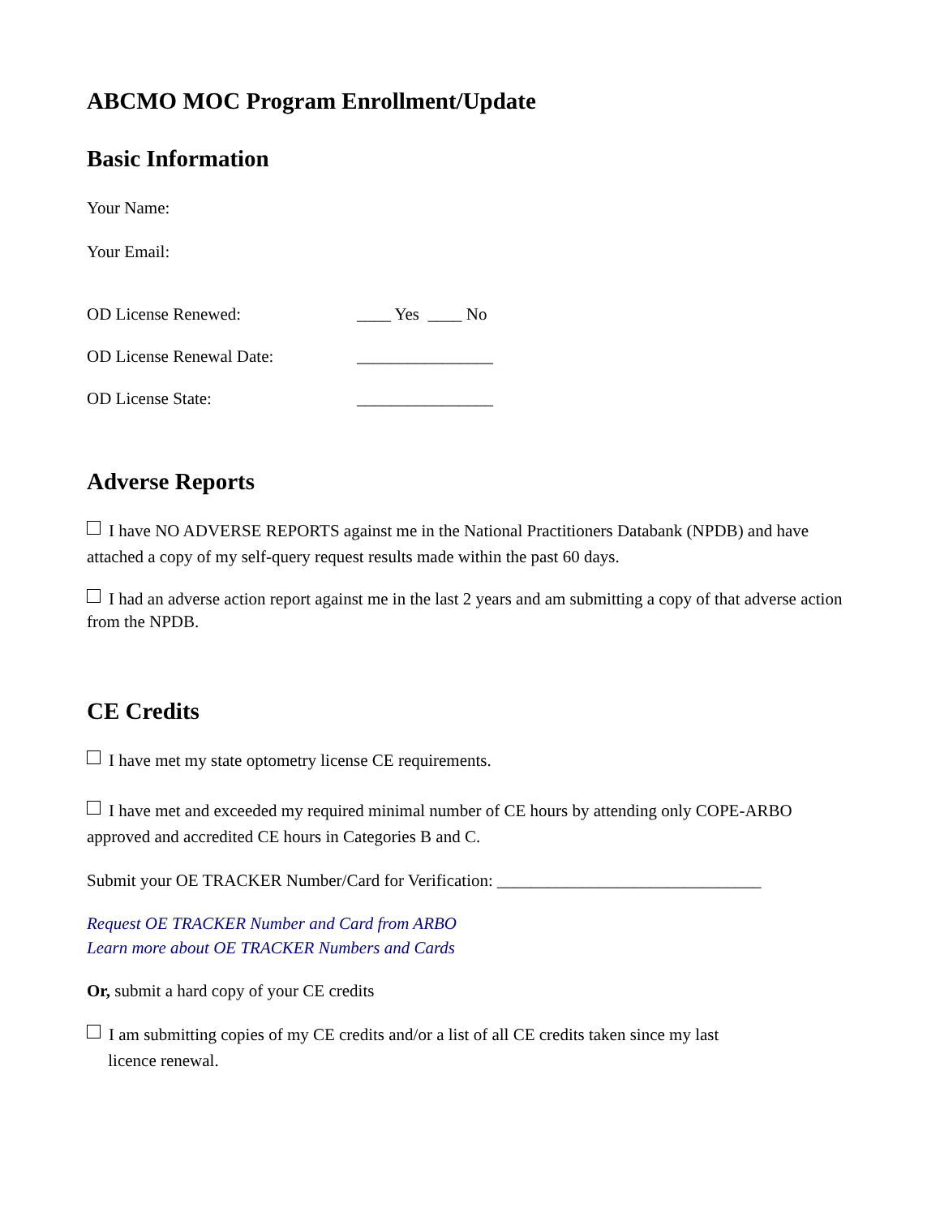ABCMO MOC Program Enrollment/Update
Basic Information
Your Name:
Your Email:
OD License Renewed: ____ Yes ____ No
OD License Renewal Date: ________________
OD License State: ________________
Adverse Reports
I have NO ADVERSE REPORTS against me in the National Practitioners Databank (NPDB) and have attached a copy of my self-query request results made within the past 60 days.
I had an adverse action report against me in the last 2 years and am submitting a copy of that adverse action from the NPDB.
CE Credits
I have met my state optometry license CE requirements.
I have met and exceeded my required minimal number of CE hours by attending only COPE-ARBO approved and accredited CE hours in Categories B and C.
Submit your OE TRACKER Number/Card for Verification: _______________________________
Request OE TRACKER Number and Card from ARBO
Learn more about OE TRACKER Numbers and Cards
Or, submit a hard copy of your CE credits
I am submitting copies of my CE credits and/or a list of all CE credits taken since my last
licence renewal.